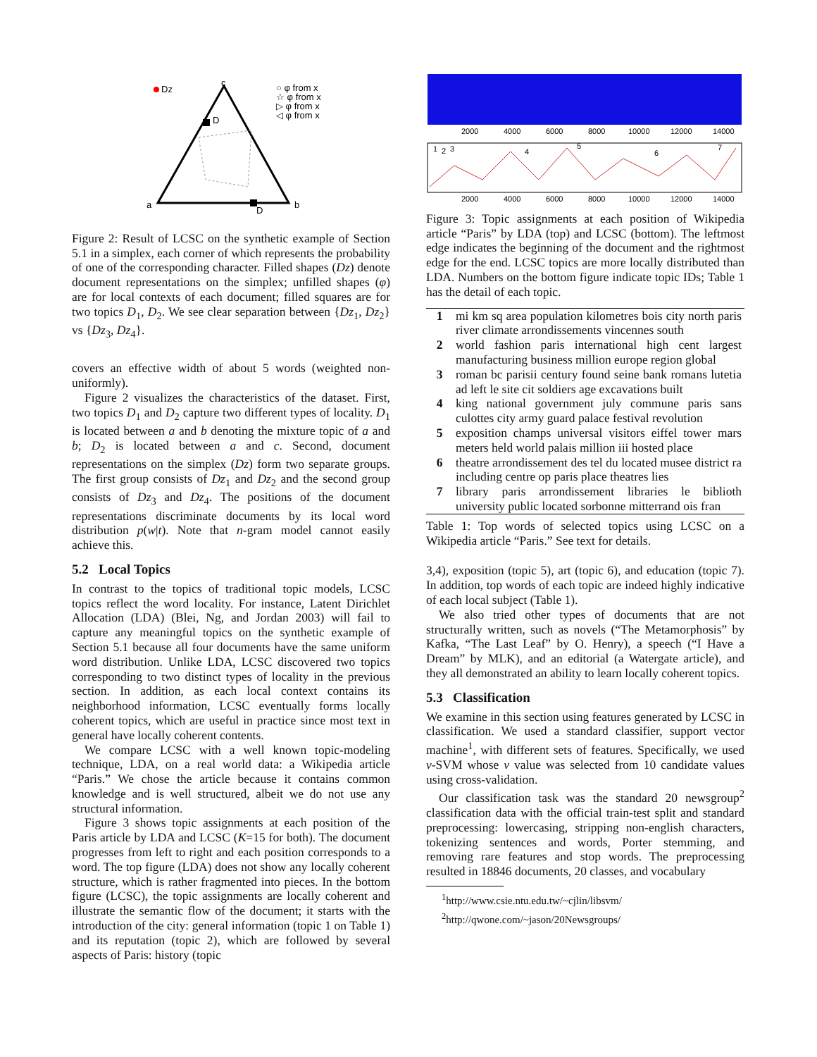Dz
D
c
a
b
D
○ φ from x
☆ φ from x
▷ φ from x
◁ φ from x
Figure 2: Result of LCSC on the synthetic example of Section 5.1 in a simplex, each corner of which represents the probability of one of the corresponding character. Filled shapes (Dz) denote document representations on the simplex; unfilled shapes (φ) are for local contexts of each document; filled squares are for two topics D<sub>1</sub>, D<sub>2</sub>. We see clear separation between {Dz<sub>1</sub>, Dz<sub>2</sub>} vs {Dz<sub>3</sub>, Dz<sub>4</sub>}.
covers an effective width of about 5 words (weighted non-uniformly).
Figure 2 visualizes the characteristics of the dataset. First, two topics D<sub>1</sub> and D<sub>2</sub> capture two different types of locality. D<sub>1</sub> is located between a and b denoting the mixture topic of a and b; D<sub>2</sub> is located between a and c. Second, document representations on the simplex (Dz) form two separate groups. The first group consists of Dz<sub>1</sub> and Dz<sub>2</sub> and the second group consists of Dz<sub>3</sub> and Dz<sub>4</sub>. The positions of the document representations discriminate documents by its local word distribution p(w|t). Note that n-gram model cannot easily achieve this.
5.2 Local Topics
In contrast to the topics of traditional topic models, LCSC topics reflect the word locality. For instance, Latent Dirichlet Allocation (LDA) (Blei, Ng, and Jordan 2003) will fail to capture any meaningful topics on the synthetic example of Section 5.1 because all four documents have the same uniform word distribution. Unlike LDA, LCSC discovered two topics corresponding to two distinct types of locality in the previous section. In addition, as each local context contains its neighborhood information, LCSC eventually forms locally coherent topics, which are useful in practice since most text in general have locally coherent contents.
We compare LCSC with a well known topic-modeling technique, LDA, on a real world data: a Wikipedia article “Paris.” We chose the article because it contains common knowledge and is well structured, albeit we do not use any structural information.
Figure 3 shows topic assignments at each position of the Paris article by LDA and LCSC (K=15 for both). The document progresses from left to right and each position corresponds to a word. The top figure (LDA) does not show any locally coherent structure, which is rather fragmented into pieces. In the bottom figure (LCSC), the topic assignments are locally coherent and illustrate the semantic flow of the document; it starts with the introduction of the city: general information (topic 1 on Table 1) and its reputation (topic 2), which are followed by several aspects of Paris: history (topic
2000
4000
6000
8000
10000
12000
14000
1
2
3
4
5
6
7
2000
4000
6000
8000
10000
12000
14000
Figure 3: Topic assignments at each position of Wikipedia article “Paris” by LDA (top) and LCSC (bottom). The leftmost edge indicates the beginning of the document and the rightmost edge for the end. LCSC topics are more locally distributed than LDA. Numbers on the bottom figure indicate topic IDs; Table 1 has the detail of each topic.
| 1 | mi km sq area population kilometres bois city north paris river climate arrondissements vincennes south |
| 2 | world fashion paris international high cent largest manufacturing business million europe region global |
| 3 | roman bc parisii century found seine bank romans lutetia ad left le site cit soldiers age excavations built |
| 4 | king national government july commune paris sans culottes city army guard palace festival revolution |
| 5 | exposition champs universal visitors eiffel tower mars meters held world palais million iii hosted place |
| 6 | theatre arrondissement des tel du located musee district ra including centre op paris place theatres lies |
| 7 | library paris arrondissement libraries le biblioth university public located sorbonne mitterrand ois fran |
Table 1: Top words of selected topics using LCSC on a Wikipedia article “Paris.” See text for details.
3,4), exposition (topic 5), art (topic 6), and education (topic 7). In addition, top words of each topic are indeed highly indicative of each local subject (Table 1).
We also tried other types of documents that are not structurally written, such as novels (“The Metamorphosis” by Kafka, “The Last Leaf” by O. Henry), a speech (“I Have a Dream” by MLK), and an editorial (a Watergate article), and they all demonstrated an ability to learn locally coherent topics.
5.3 Classification
We examine in this section using features generated by LCSC in classification. We used a standard classifier, support vector machine<sup>1</sup>, with different sets of features. Specifically, we used ν-SVM whose ν value was selected from 10 candidate values using cross-validation.
Our classification task was the standard 20 newsgroup<sup>2</sup> classification data with the official train-test split and standard preprocessing: lowercasing, stripping non-english characters, tokenizing sentences and words, Porter stemming, and removing rare features and stop words. The preprocessing resulted in 18846 documents, 20 classes, and vocabulary
<sup>1</sup> http://www.csie.ntu.edu.tw/~cjlin/libsvm/
<sup>2</sup> http://qwone.com/~jason/20Newsgroups/